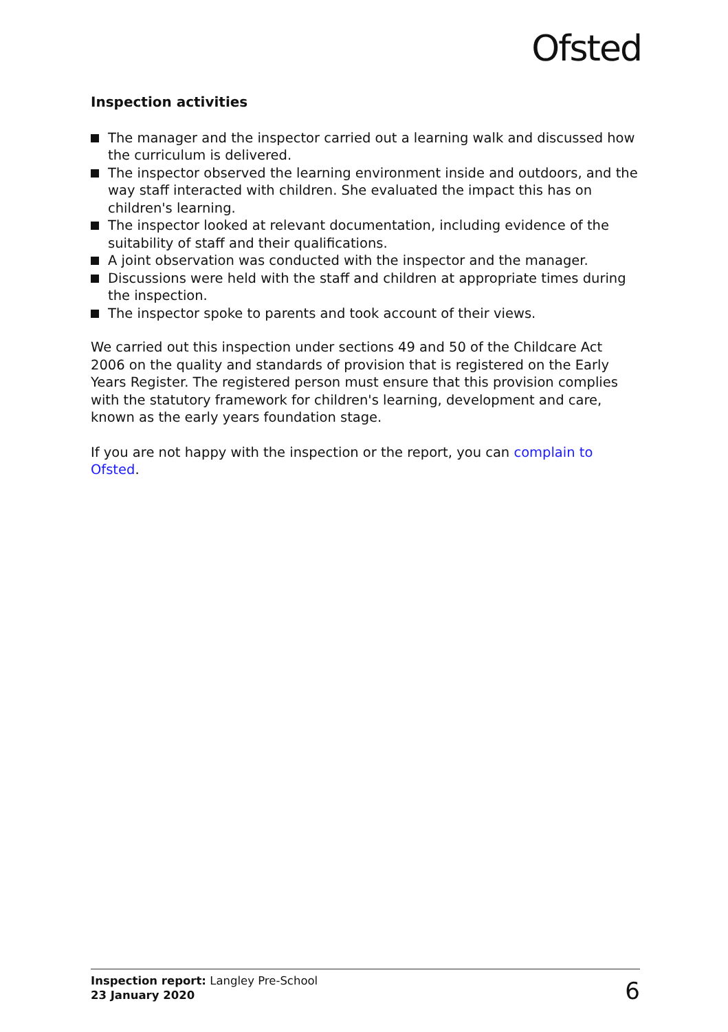Ofsted
Inspection activities
The manager and the inspector carried out a learning walk and discussed how the curriculum is delivered.
The inspector observed the learning environment inside and outdoors, and the way staff interacted with children. She evaluated the impact this has on children's learning.
The inspector looked at relevant documentation, including evidence of the suitability of staff and their qualifications.
A joint observation was conducted with the inspector and the manager.
Discussions were held with the staff and children at appropriate times during the inspection.
The inspector spoke to parents and took account of their views.
We carried out this inspection under sections 49 and 50 of the Childcare Act 2006 on the quality and standards of provision that is registered on the Early Years Register. The registered person must ensure that this provision complies with the statutory framework for children's learning, development and care, known as the early years foundation stage.
If you are not happy with the inspection or the report, you can complain to Ofsted.
Inspection report: Langley Pre-School
23 January 2020
6